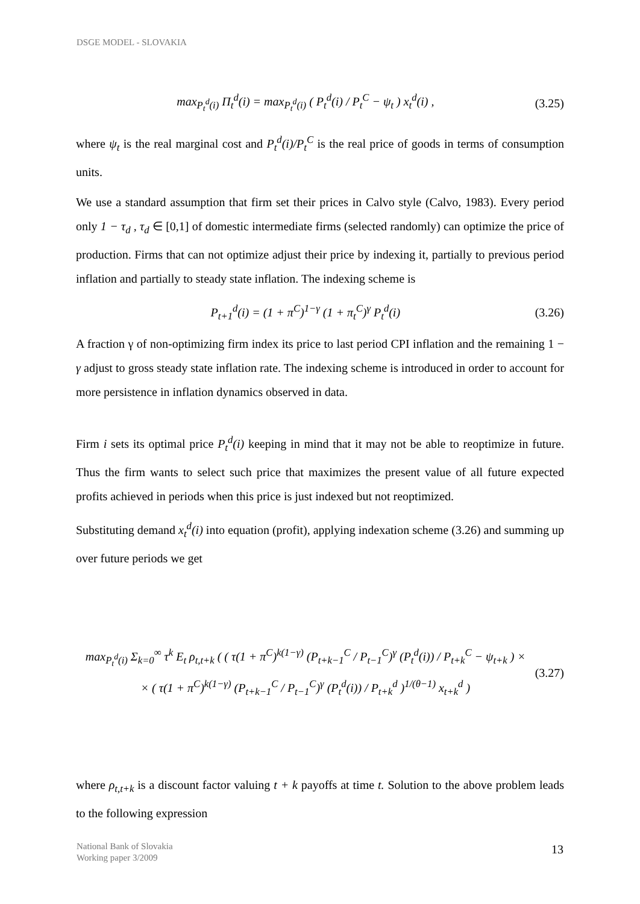DSGE MODEL - SLOVAKIA
max<sub>P<sub>t</sub><sup>d</sup>(i)</sub> Π<sub>t</sub><sup>d</sup>(i) = max<sub>P<sub>t</sub><sup>d</sup>(i)</sub> ( P<sub>t</sub><sup>d</sup>(i) / P<sub>t</sub><sup>C</sup> − ψ<sub>t</sub> ) x<sub>t</sub><sup>d</sup>(i) , (3.25)
where ψ<sub>t</sub> is the real marginal cost and P<sub>t</sub><sup>d</sup>(i)/P<sub>t</sub><sup>C</sup> is the real price of goods in terms of consumption units.
We use a standard assumption that firm set their prices in Calvo style (Calvo, 1983). Every period only 1 − τ<sub>d</sub> , τ<sub>d</sub> ∈ [0,1] of domestic intermediate firms (selected randomly) can optimize the price of production. Firms that can not optimize adjust their price by indexing it, partially to previous period inflation and partially to steady state inflation. The indexing scheme is
P<sub>t+1</sub><sup>d</sup>(i) = (1 + π<sup>C</sup>)<sup>1−γ</sup> (1 + π<sub>t</sub><sup>C</sup>)<sup>γ</sup> P<sub>t</sub><sup>d</sup>(i) (3.26)
A fraction γ of non-optimizing firm index its price to last period CPI inflation and the remaining 1 − γ adjust to gross steady state inflation rate. The indexing scheme is introduced in order to account for more persistence in inflation dynamics observed in data.
Firm i sets its optimal price P<sub>t</sub><sup>d</sup>(i) keeping in mind that it may not be able to reoptimize in future. Thus the firm wants to select such price that maximizes the present value of all future expected profits achieved in periods when this price is just indexed but not reoptimized.
Substituting demand x<sub>t</sub><sup>d</sup>(i) into equation (profit), applying indexation scheme (3.26) and summing up over future periods we get
max<sub>P<sub>t</sub><sup>d</sup>(i)</sub> Σ<sub>k=0</sub><sup>∞</sup> τ<sup>k</sup> E<sub>t</sub> ρ<sub>t,t+k</sub> ( ( τ(1 + π<sup>C</sup>)<sup>k(1−γ)</sup> (P<sub>t+k−1</sub><sup>C</sup> / P<sub>t−1</sub><sup>C</sup>)<sup>γ</sup> (P<sub>t</sub><sup>d</sup>(i)) / P<sub>t+k</sub><sup>C</sup> − ψ<sub>t+k</sub> ) ×
× ( τ(1 + π<sup>C</sup>)<sup>k(1−γ)</sup> (P<sub>t+k−1</sub><sup>C</sup> / P<sub>t−1</sub><sup>C</sup>)<sup>γ</sup> (P<sub>t</sub><sup>d</sup>(i)) / P<sub>t+k</sub><sup>d</sup> )<sup>1/(θ−1)</sup> x<sub>t+k</sub><sup>d</sup> ) (3.27)
where ρ<sub>t,t+k</sub> is a discount factor valuing t + k payoffs at time t. Solution to the above problem leads to the following expression
National Bank of Slovakia
Working paper 3/2009
13